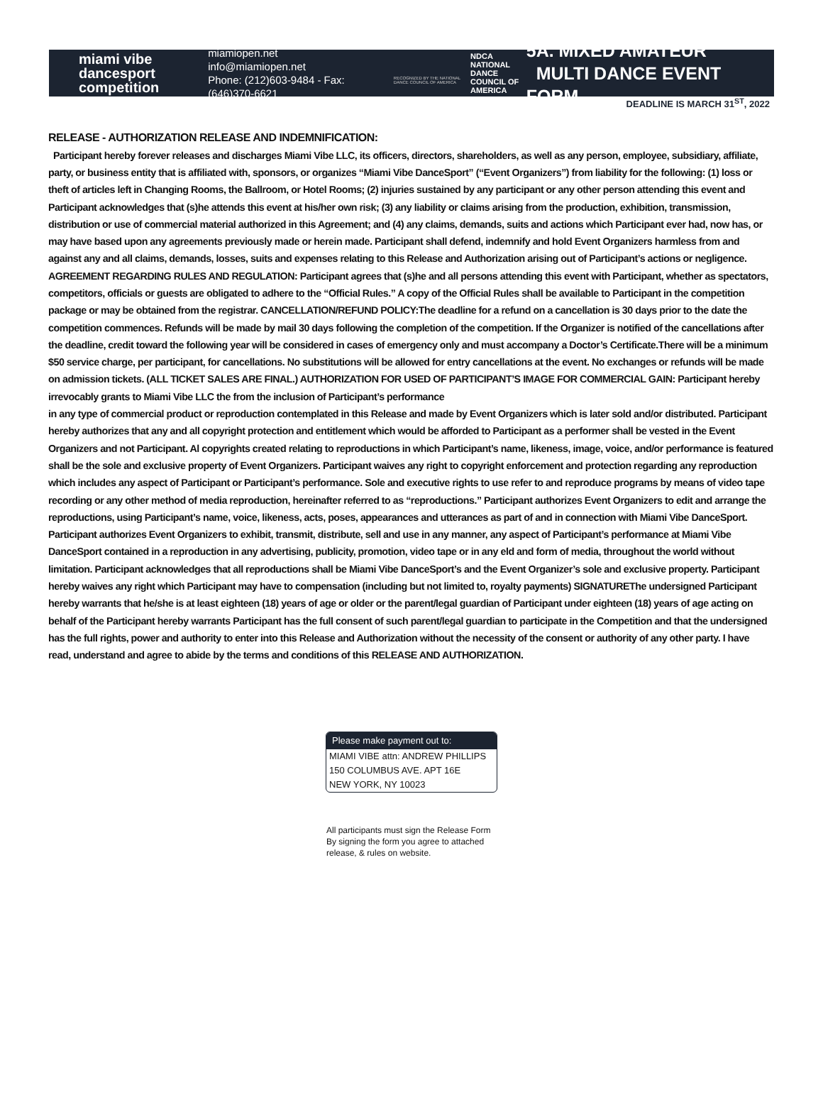miami vibe
dancesport
competition
miamiopen.net
info@miamiopen.net
Phone: (212)603-9484 - Fax: (646)370-6621
RECOGNIZED BY THE NATIONAL DANCE COUNCIL OF AMERICA
NDCA NATIONAL DANCE COUNCIL OF AMERICA
5A. MIXED AMATEUR
MULTI DANCE EVENT FORM
DEADLINE IS MARCH 31<sup>ST</sup>, 2022
RELEASE - AUTHORIZATION RELEASE AND INDEMNIFICATION:
Participant hereby forever releases and discharges Miami Vibe LLC, its officers, directors, shareholders, as well as any person, employee, subsidiary, affiliate, party, or business entity that is affiliated with, sponsors, or organizes “Miami Vibe DanceSport” (“Event Organizers”) from liability for the following: (1) loss or theft of articles left in Changing Rooms, the Ballroom, or Hotel Rooms; (2) injuries sustained by any participant or any other person attending this event and Participant acknowledges that (s)he attends this event at his/her own risk; (3) any liability or claims arising from the production, exhibition, transmission, distribution or use of commercial material authorized in this Agreement; and (4) any claims, demands, suits and actions which Participant ever had, now has, or may have based upon any agreements previously made or herein made. Participant shall defend, indemnify and hold Event Organizers harmless from and against any and all claims, demands, losses, suits and expenses relating to this Release and Authorization arising out of Participant’s actions or negligence. AGREEMENT REGARDING RULES AND REGULATION: Participant agrees that (s)he and all persons attending this event with Participant, whether as spectators, competitors, officials or guests are obligated to adhere to the “Official Rules.” A copy of the Official Rules shall be available to Participant in the competition package or may be obtained from the registrar. CANCELLATION/REFUND POLICY:The deadline for a refund on a cancellation is 30 days prior to the date the competition commences. Refunds will be made by mail 30 days following the completion of the competition. If the Organizer is notified of the cancellations after the deadline, credit toward the following year will be considered in cases of emergency only and must accompany a Doctor’s Certificate.There will be a minimum $50 service charge, per participant, for cancellations. No substitutions will be allowed for entry cancellations at the event. No exchanges or refunds will be made on admission tickets. (ALL TICKET SALES ARE FINAL.) AUTHORIZATION FOR USED OF PARTICIPANT’S IMAGE FOR COMMERCIAL GAIN: Participant hereby irrevocably grants to Miami Vibe LLC the from the inclusion of Participant’s performance
in any type of commercial product or reproduction contemplated in this Release and made by Event Organizers which is later sold and/or distributed. Participant hereby authorizes that any and all copyright protection and entitlement which would be afforded to Participant as a performer shall be vested in the Event Organizers and not Participant. Al copyrights created relating to reproductions in which Participant’s name, likeness, image, voice, and/or performance is featured shall be the sole and exclusive property of Event Organizers. Participant waives any right to copyright enforcement and protection regarding any reproduction which includes any aspect of Participant or Participant’s performance. Sole and executive rights to use refer to and reproduce programs by means of video tape recording or any other method of media reproduction, hereinafter referred to as “reproductions.” Participant authorizes Event Organizers to edit and arrange the reproductions, using Participant’s name, voice, likeness, acts, poses, appearances and utterances as part of and in connection with Miami Vibe DanceSport. Participant authorizes Event Organizers to exhibit, transmit, distribute, sell and use in any manner, any aspect of Participant’s performance at Miami Vibe DanceSport contained in a reproduction in any advertising, publicity, promotion, video tape or in any eld and form of media, throughout the world without limitation. Participant acknowledges that all reproductions shall be Miami Vibe DanceSport’s and the Event Organizer’s sole and exclusive property. Participant hereby waives any right which Participant may have to compensation (including but not limited to, royalty payments) SIGNATUREThe undersigned Participant hereby warrants that he/she is at least eighteen (18) years of age or older or the parent/legal guardian of Participant under eighteen (18) years of age acting on behalf of the Participant hereby warrants Participant has the full consent of such parent/legal guardian to participate in the Competition and that the undersigned has the full rights, power and authority to enter into this Release and Authorization without the necessity of the consent or authority of any other party. I have read, understand and agree to abide by the terms and conditions of this RELEASE AND AUTHORIZATION.
Please make payment out to:
MIAMI VIBE attn: ANDREW PHILLIPS
150 COLUMBUS AVE. APT 16E
NEW YORK, NY 10023
All participants must sign the Release Form
By signing the form you agree to attached
release, & rules on website.